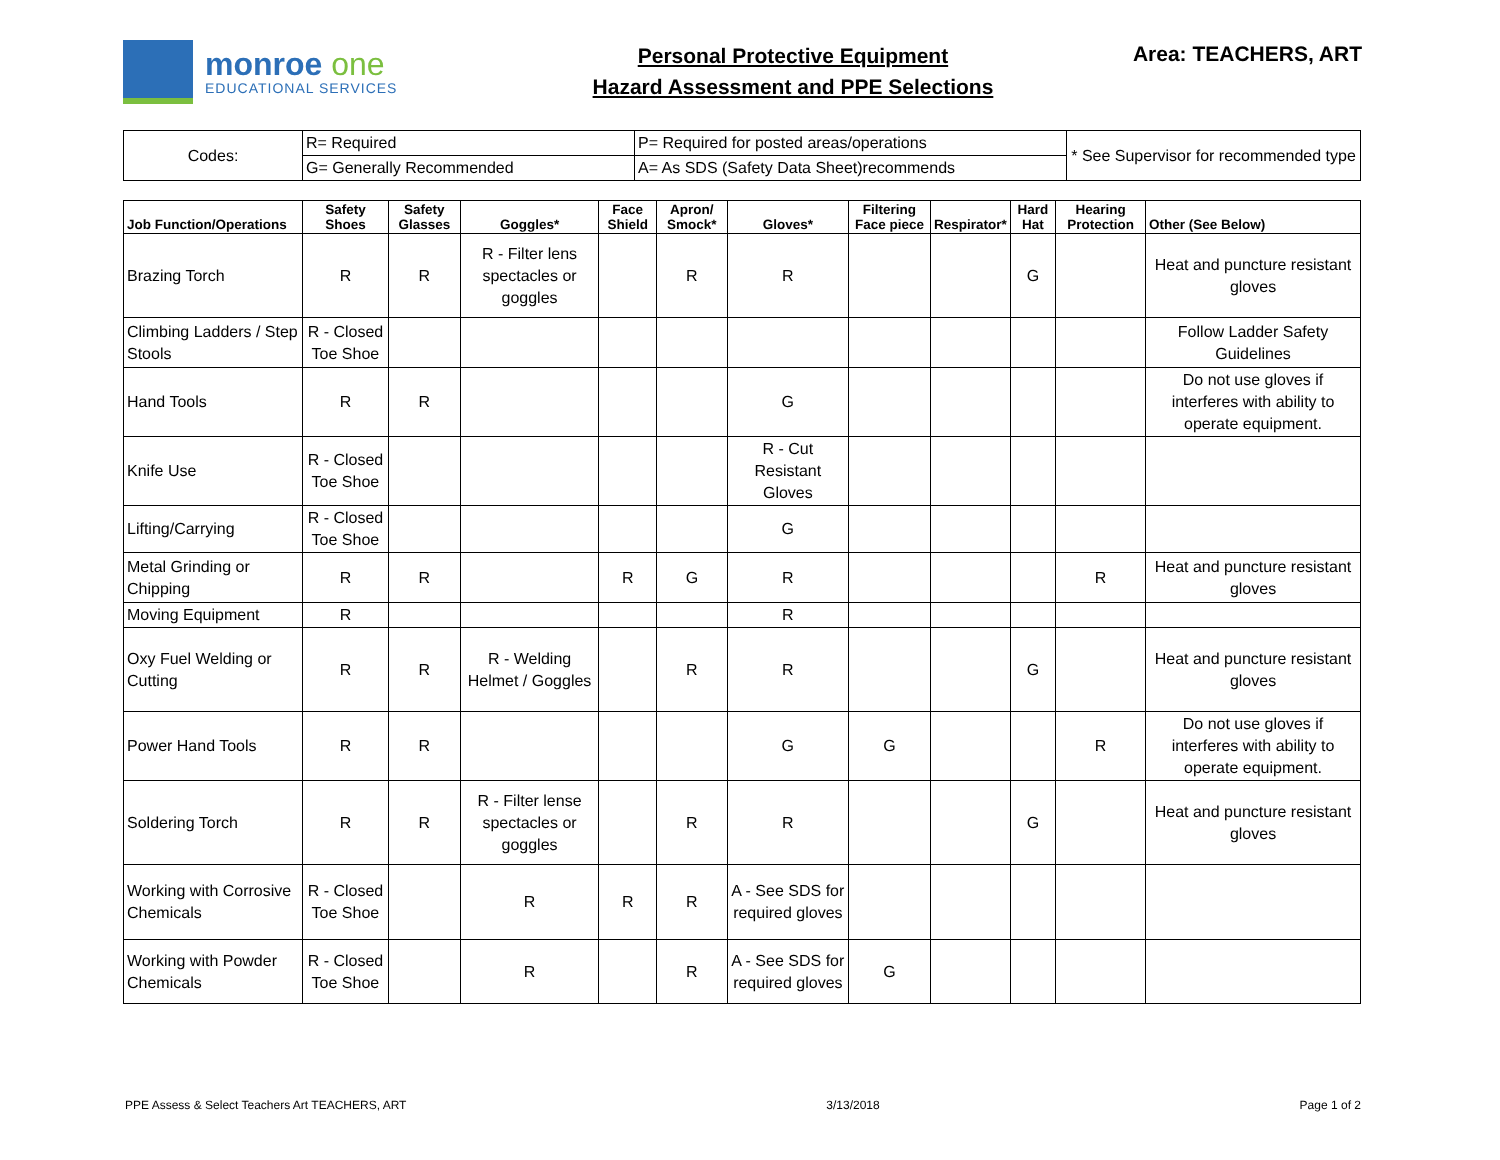monroe one
EDUCATIONAL SERVICES
Personal Protective Equipment
Hazard Assessment and PPE Selections
Area: TEACHERS, ART
| Codes: | R= Required | P= Required for posted areas/operations | * See Supervisor for recommended type |
| | G= Generally Recommended | A= As SDS (Safety Data Sheet)recommends | |
| Job Function/Operations | Safety Shoes | Safety Glasses | Goggles* | Face Shield | Apron/ Smock* | Gloves* | Filtering Face piece | Respirator* | Hard Hat | Hearing Protection | Other (See Below) |
| --- | --- | --- | --- | --- | --- | --- | --- | --- | --- | --- | --- |
| Brazing Torch | R | R | R - Filter lens spectacles or goggles | | R | R | | | G | | Heat and puncture resistant gloves |
| Climbing Ladders / Step Stools | R - Closed Toe Shoe | | | | | | | | | | Follow Ladder Safety Guidelines |
| Hand Tools | R | R | | | | G | | | | | Do not use gloves if interferes with ability to operate equipment. |
| Knife Use | R - Closed Toe Shoe | | | | | R - Cut Resistant Gloves | | | | | |
| Lifting/Carrying | R - Closed Toe Shoe | | | | | G | | | | | |
| Metal Grinding or Chipping | R | R | | R | G | R | | | | R | Heat and puncture resistant gloves |
| Moving Equipment | R | | | | | R | | | | | |
| Oxy Fuel Welding or Cutting | R | R | R - Welding Helmet / Goggles | | R | R | | | G | | Heat and puncture resistant gloves |
| Power Hand Tools | R | R | | | | G | G | | | R | Do not use gloves if interferes with ability to operate equipment. |
| Soldering Torch | R | R | R - Filter lense spectacles or goggles | | R | R | | | G | | Heat and puncture resistant gloves |
| Working with Corrosive Chemicals | R - Closed Toe Shoe | | R | R | R | A - See SDS for required gloves | | | | | |
| Working with Powder Chemicals | R - Closed Toe Shoe | | R | | R | A - See SDS for required gloves | G | | | | |
PPE Assess & Select Teachers Art TEACHERS, ART 3/13/2018 Page 1 of 2